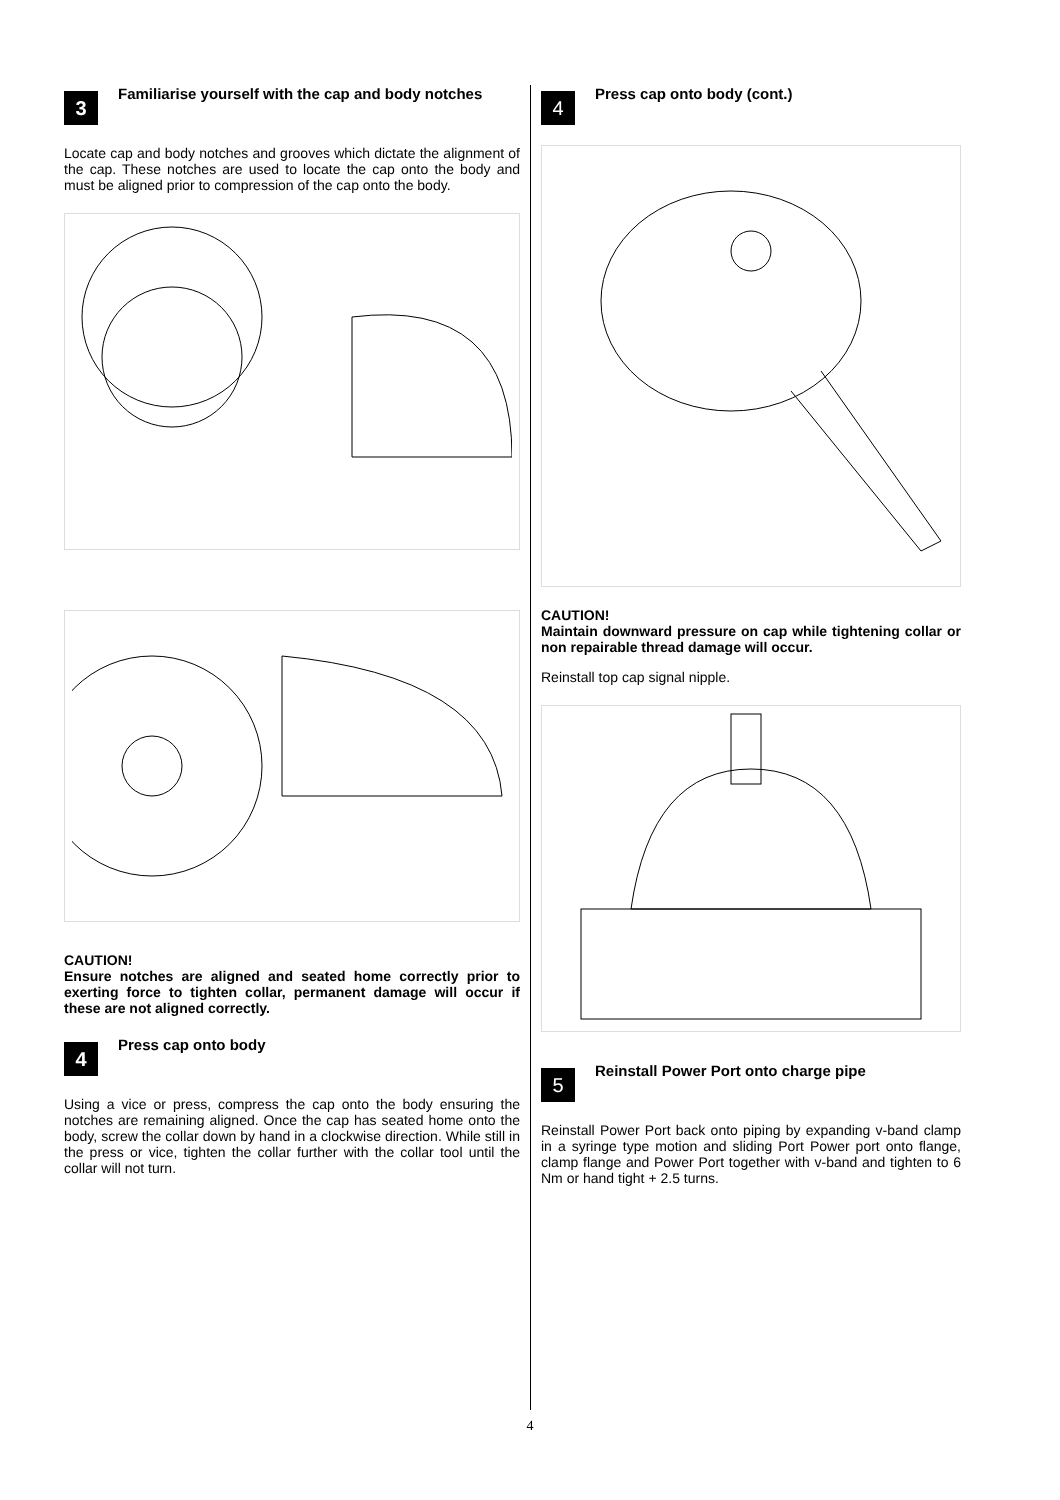3
Familiarise yourself with the cap and body notches
Locate cap and body notches and grooves which dictate the alignment of the cap. These notches are used to locate the cap onto the body and must be aligned prior to compression of the cap onto the body.
CAUTION!
Ensure notches are aligned and seated home correctly prior to exerting force to tighten collar, permanent damage will occur if these are not aligned correctly.
4
Press cap onto body
Using a vice or press, compress the cap onto the body ensuring the notches are remaining aligned. Once the cap has seated home onto the body, screw the collar down by hand in a clockwise direction. While still in the press or vice, tighten the collar further with the collar tool until the collar will not turn.
4
Press cap onto body (cont.)
CAUTION!
Maintain downward pressure on cap while tightening collar or non repairable thread damage will occur.
Reinstall top cap signal nipple.
5
Reinstall Power Port onto charge pipe
Reinstall Power Port back onto piping by expanding v-band clamp in a syringe type motion and sliding Port Power port onto flange, clamp flange and Power Port together with v-band and tighten to 6 Nm or hand tight + 2.5 turns.
4